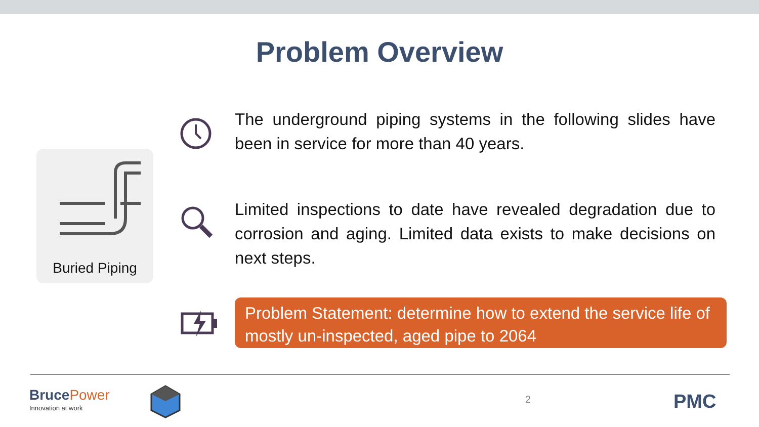Problem Overview
Buried Piping
The underground piping systems in the following slides have been in service for more than 40 years.
Limited inspections to date have revealed degradation due to corrosion and aging. Limited data exists to make decisions on next steps.
Problem Statement: determine how to extend the service life of mostly un-inspected, aged pipe to 2064
Bruce Power
Innovation at work
2 PMC